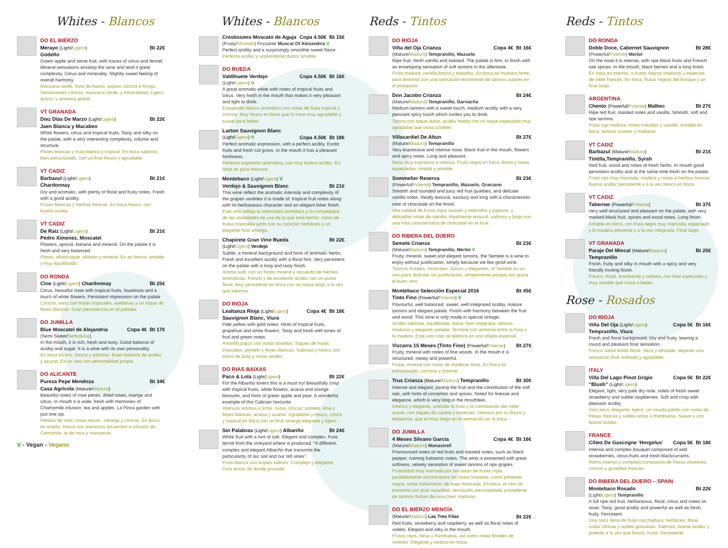Whites - Blancos
DO EL BIERZO
Merayo (Light/Ligero) Bt 22€
Godello
Green apple and stone fruit, with traces of citrus and fennel. Mineral sensations envelop the wine and lend it great complexity. Citrus and minerality. Slightly sweet feeling of overall harmony.
Manzana verde, fruta de hueso, toques cítricos e hinojo. Sensaciones cítricas, manzana verde, y mineralidad. Ligero dulzor, y armonía global.
VT GRANADA
Diez Días De Marzo (Light/Ligero) Bt 22€
Jaen Blanca y Macabeo
White flowers, citrus and tropical fruits. Tasty and silky on the palate, with a very interesting complexity, volume and structure.
Flores blancas y fruta blanca y tropical. En boca sabroso, bien estructurado, con un final fresco y agradable.
VT CADIZ
Barbazul (Light/Ligero) Bt 21€
Chardonnay
Dry and aromatic, with plenty of floral and fruity notes. Fresh with a good acidity.
Frutas blancas y hierbas frescas. En boca fresco, con buena acidez.
VT CADIZ
De Raiz (Light/Ligero) Bt 21€
Pedro Ximenez, Moscatel
Flowers, apricot, banana and mineral. On the palate it is fresh and very balanced.
Flores, albaricoque, plátano y mineral. En es fresco, amable y muy equilibrado.
DO RONDA
Cloe (Light/Ligero) Chardonnay Bt 25€
Citrus, beautiful nose with tropical fruits, hazelnuts and a touch of white flowers. Persistent impression on the palate
Cítricos, nariz con frutas tropicales, avellanas y un toque de flores blancas. Gran persistencia en el paladar.
DO JUMILLA
Blue Moscatel de Alejandria Copa 4€ Bt 17€
(Semi Sweet/Semidulce)
In the mouth, it is rich, fresh and tasty. Good balance of acidity and sugar. It is a wine with its own personality.
En boca es rico, fresco y sabroso. Buen balance de acidez y azucar. Es un vino con personalidad propia.
DO ALICANTE
Pureza Pepe Mendoza Bt 34€
Casa Agrícola (Mature/Maduro)
Beautiful notes of rose petals, dried roses, orange and citrus. In mouth it is wide, fresh with memories of Chamomile infusion, tea and apples. La Finca garden with just one sip.
Pétalos de rosa, rosas secas , naranja y cítricos. En Boca es amplio, fresco con preciosos recuerdos a infusión de Camomila, te de roca y manzanas.
V - Vegan - Vegano
Whites - Blancos
Crestissimo Moscato de Aguja Copa 4.50€ Bt 15€
(Fruity/Afrutado) Frizzante Muscat Of Alexandria V
Perfect acidity and a surprisingly smoothie sweet flavor.
Perfecta acidez y soprendente dulzor amable.
DO RUEDA
Valdihuete Verdejo Copa 4.50€ Bt 16€
(Light/Ligero) V
A great aromatic white with notes of tropical fruits and citrus. Very fresh in the mouth that makes it very pleasant and light to drink.
Estupendo blanco aromático con notas de fruta tropical y cítricos. Muy fresco en boca que lo hace muy agradable y suave para beber.
Lurton Sauvignon Blanc
(Light/Ligero) V Copa 4.50€ Bt 18€
Perfect aromatic expression, with a perfect acidity. Exotic fruits and fresh cut grass. In the mouth it has a pleasant freshness.
Perfecta expresión aromática, con muy buena acidez. En boca es pura frescura.
Montebaco (Light/Ligero) V
Verdejo & Sauvignon Blanc Bt 21€
This wine reflect the aromatic intensity and complexity of the grapes varieties it is made of: tropical fruit notes along with its herbaceous character and an elegant bitter finish.
Este vino refleja la intensidad aromática y la complejidad de las variedades de uva de la que está hecho: notas de frutas tropicales junto con su carácter herbáceo y un elegante final amargo.
Chapirete Gran Vino Rueda Bt 22€
(Light/Ligero) Verdejo
Subtle, a mineral background and hints of aromatic herbs. Fresh and excellent acidity with a floral hint. Very persistent on the palate with a long and tasty finish.
Aroma sutil, con un fondo mineral y recuerdo de hierbas aromáticas. Fresco y de excelente acidez con un punto floral. Muy persistente en boca con un toque largo a la vez que sabroso.
DO RIOJA
Lealtanza Rioja (Light/Ligero) Copa 4€ Bt 18€
Sauvignon Blanc, Viura
Pale yellow with gold notes. Hints of tropical fruits, grapefruit and white flowers. Tasty and fresh with tones of fruit and green notes.
Amarillo pajizo con notas dorados. Toques de frutas tropicales, pomelo y flores blancas. Sabroso y fresco con tonos de fruta y notas verdes.
DO RIAS BAIXAS
Paco & Lola (Light/Ligero) Bt 22€
For the Albariño lovers this is a must try! Beautifully crisp with tropical fruits, white flowers, acacia and orange blossom, and hints of green apple and pear. A wonderful example of this Galician favourite.
Intensos aromas a lichis, notas cítricas; pomelo, lima y flores blancas; acacia y azahar. Agradable y fresco, cítrico y tropical en boca con un final amargo elegante y ligero.
Sin Palabras (Light/Ligero) Albariño Bt 24€
White fruit with a hint of salt. Elegant and complex. Pure terroit from the vineyard where is produced. “A different, complex and elegant Albariño that transmits the particularity of our soil and our old vines”.
Fruta blanca con toques salinos. Complejo y elegante. Puro terroir de donde procede.
Reds - Tintos
DO RIOJA
Viña del Oja Crianza Copa 4€ Bt 16€
(Mature/Maduro) Tempranillo, Mazuelo
Ripe fruit, fresh vanilla and toasted. The palate is firm, to finish with an enveloping sensation of soft tannins in the aftertaste.
Fruta madura, vainilla fresca y tostados. En boca se muestra firme, para terminar con una sensación envolvente de taninos suaves en el postgusto.
Don Jacobo Crianza Bt 24€
(Mature/Maduro) Tempranillo, Garnacha
Medium tannins with a sweet touch, medium acidity with a very pleasant spicy touch which invites you to drink.
Tanino con toque dulce, acidez media con un toque especiado muy agradable que invita a beber.
Villacardiel De Altun Bt 27€
(Mature/Maduro) Tempranillo
Very expressive and intense nose. Black fruit in the mouth, flowers and spicy notes. Long and pleasant.
Nariz muy expresiva e intensa. Fruta negra en boca, flores y notas especiadas. Amplio y amable.
Sommelier Reserva Bt 23€
(Powerful/Potente) Tempranillo, Mazuelo, Graciano
Smooth and rounded and juicy red fruit qualities, and delicate vanilla notes. Really textural, savoury and long with a characteristic note of chocolate on the finish.
Alta calidad de frutos rojos suaves y redondos y jugosos, y delicadas notas de vainilla. Realmente textural, sabroso y largo con una nota característica de chocolate en el final.
DO RIBERA DEL DUERO
Semele Crianza Bt 23€
(Mature/Maduro) Tempranillo, Merlot V
Fruity, mineral, sweet and elegant tannins, the Semele is a wine to enjoy without justification, simply because we like good wine.
Taninos frutales, minerales, dulces y elegantes, el Semele es un vino para disfrutar sin justificación, simplemente porque nos gusta el buen vino.
Montebaco Selección Especial 2016 Bt 45€
Tinto Fino (Powerful/Potente) V
Flavourful, well balanced, sweet, well integrated acidity, mature tannins and elegant palate. Finish with harmony between the fruit and wood. This wine is only made in special vintage.
Acidez sabrosa, equilibrada, dulce, bien integrada, taninos maduros y elegante paladar. Termine con armonía entre la fruta y la madera. Este vino solo se elabora en una añada especial.
Vizcarra 15 Meses (Tinto Fino) (Powerful/Potente) Bt 27€
Fruity, mineral with notes of fine woods. In the mouth it is structured, meaty and powerful.
Frutal, mineral con notas de maderas finas. En boca es estructurado, carnoso y potente.
Trus Crianza (Mature/Maduro) Tempranillo Bt 30€
Intense and elegant, joining the fruit and the contribution of the soft oak, with hints of cinnamon and spices. Noted for finesse and elegance, which is very long in the mouthfeel.
Intenso y elegante, uniendo la fruta y la contribución del roble suave, con toques de canela y especias. Destaca por su finura y elegancia, que es muy larga en la sensación en la boca.
DO JUMILLA
4 Meses Silvano Garcia Copa 4€ Bt 16€
(Mature/Maduro) Monastrell
Pronounced notes of red fruits and toasted notes, such as black pepper, nutmeg balsamic notes. The wine is presented with great softness, velvety sensation of sweet tannins of ripe grapes.
Frutosidad muy marcada por las notas de frutas rojas, paralelamente encontramos las notas tostadas, como pimienta negra, notas balsámicas de nuez moscada. En boca, el vino se presenta con gran suavidad, sensación aterciopelada procedente de taninos dulces de uvas bien maduras.
DO EL BIERZO MENCÍA
(Mature/Maduro) Las Tres Filas Bt 22€
Red fruits, strawberry and raspberry, as well as floral notes of violets. Elegant and silky in the mouth.
Frutos rojos, fresa y frambuesa, así como notas florales de violetas. Elegante y sedoso en boca.
Reds - Tintos
DO RONDA
Doble Doce, Cabernet Sauvignon Bt 28€
(Powerful/Potente) Merlot
On the nose it is intense, with ripe black fruits and French oak spices. In the mouth, black berries and a long finish.
En nariz es intenso, a frutos negros maduros y especias de roble francés. En boca, frutos negros del bosque y un final largo.
ARGENTINA
Chento (Powerful/Potente) Malbec Bt 27€
Ripe red fruit, toasted notes and vanilla. Smooth, soft and ripe tannins.
Fruta roja madura, notas tostadas y vainilla. Amable en boca, taninos suaves y maduros.
VT CADIZ
Barbazul (Mature/Maduro) Bt 21€
Tintilla,Tempranillo, Syrah
Red fruit, wood and notes of fresh herbs. In mouth good persistent acidity and at the same time fresh on the palate.
Fruta roja muy marcada, madera y notas a hierbas frescas. Buena acidez persistente y a la vez fresco en boca.
VT CADIZ
Taberner (Powerful/Potente) Bt 37€
Very well structured and pleasant on the palate, with very marked black fruit, spices and wood notes. Long finish.
Amable en boca, con fruta negra muy marcada, especiado y la madera presente y a la vez integrada. Final largo.
VT GRANADA
Paraje Del Mincal (Mature/Maduro) Bt 25€
Tempranillo
Fresh, fruity and silky in mouth with a spicy and very friendly inviting finish.
Fresco, frutal, envolvente y sedoso, con final especiado y muy amable que invita a beber.
Rose - Rosados
DO RIOJA
Viña Del Oja (Light/Ligero) Copa 5€ Bt 16€
Tempranillo, Viura
Fresh and floral background. Dry and fruity, leaving a round and pleasant final sensation.
Fresco sobre fondo floral. Seco y afrutado, dejando una sensación final redonda y agradable.
ITALY
Villa Del Lago Pinot Grigio Copa 5€ Bt 22€
“Blush” (Light/Ligero)
Elegant, light, very pale dry rose, notes of fresh sweet strawberry and subtle raspberries. Soft and crisp with pleasant acidity.
Vino seco, elegante, ligero, un rosado pálido con notas de fresas frescas y sutiles notas a frambuesa. Suave y con buena acidez.
FRANCE
Côtes De Gascogne ‘Horgelus’ Copa 5€ Bt 18€
Intense and complex bouquet composed of wild strawberries, citrus fruits and fresh blackcurrants.
Ramo intenso y complejo compuesto de fresas silvestres, cítricos y grosellas frescas.
DO RIBERA DEL DUERO – SPAIN
Montebaco Rosado Bt 22€
(Light/Ligero) Tempranillo
A full ripe red fruit, herbaceous, floral, citrus and notes on nose. Tasty, good acidity and powerful as well as fresh, fruity. Persistent.
Una nariz llena de fruta roja madura, herbáceo, floral, notas cítricas y sutiles golosinas. Sabroso, buena acidez y potente a la vez que fresco, frutal. Persistente.